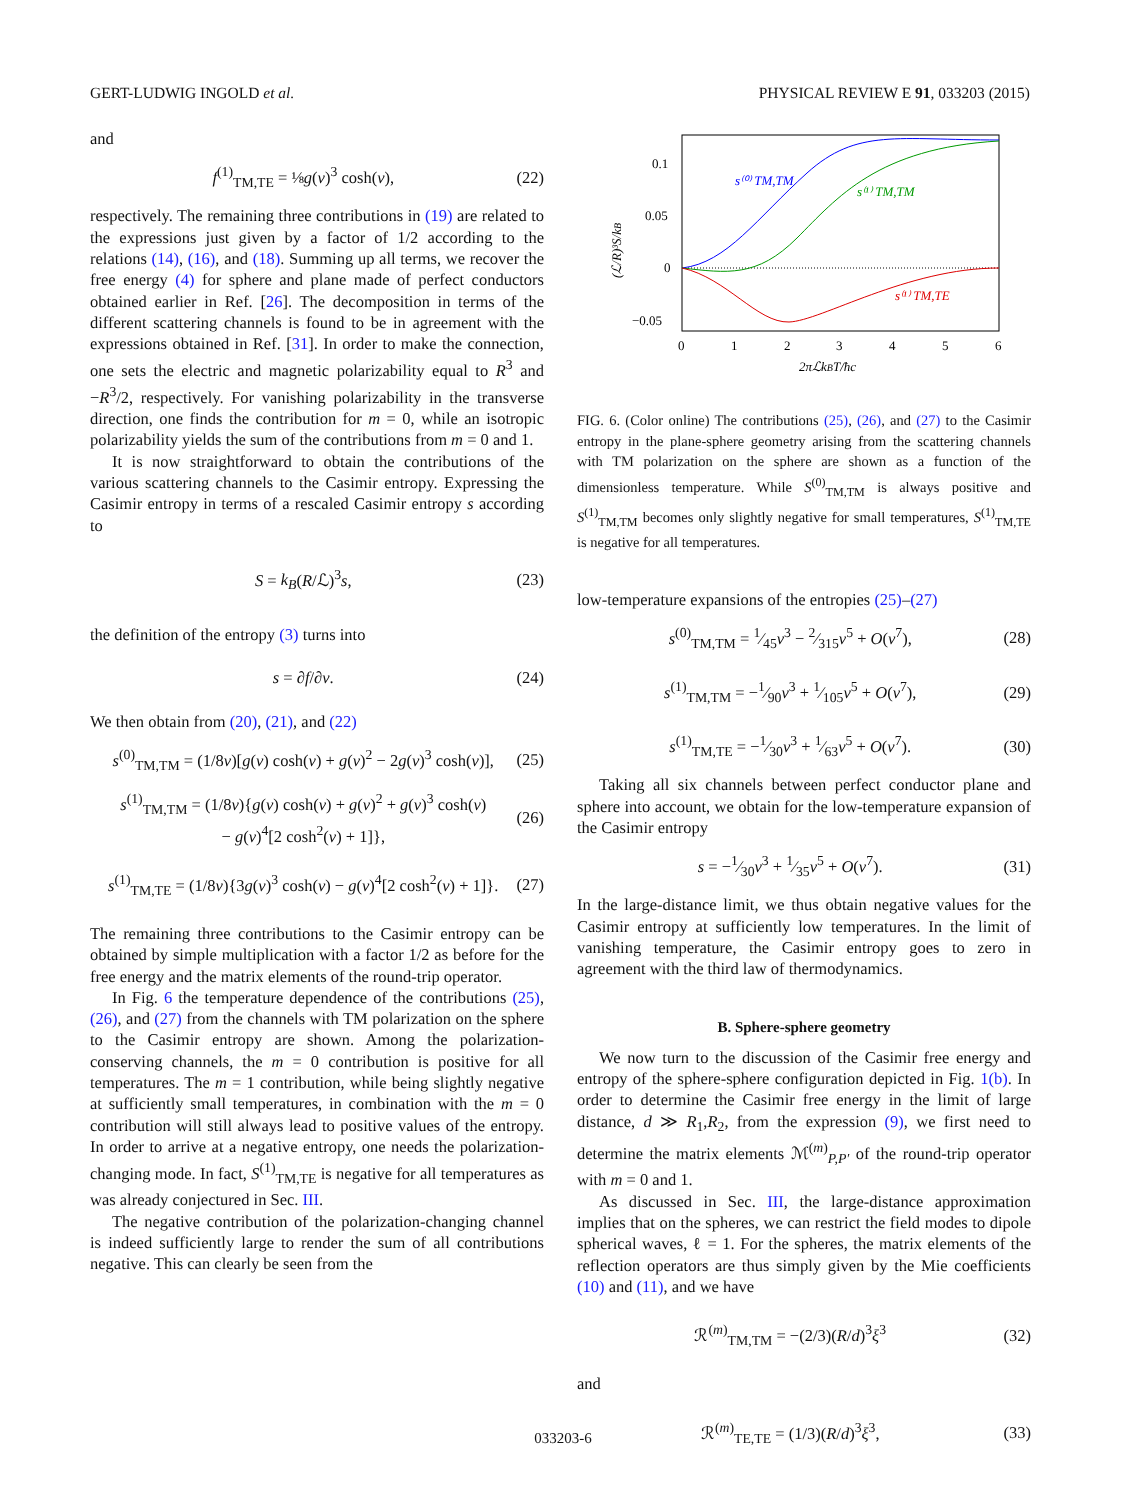GERT-LUDWIG INGOLD et al. PHYSICAL REVIEW E 91, 033203 (2015)
and
f<sup>(1)</sup><sub>TM,TE</sub> = ⅛g(ν)<sup>3</sup> cosh(ν), (22)
respectively. The remaining three contributions in (19) are related to the expressions just given by a factor of 1/2 according to the relations (14), (16), and (18). Summing up all terms, we recover the free energy (4) for sphere and plane made of perfect conductors obtained earlier in Ref. [26]. The decomposition in terms of the different scattering channels is found to be in agreement with the expressions obtained in Ref. [31]. In order to make the connection, one sets the electric and magnetic polarizability equal to R<sup>3</sup> and −R<sup>3</sup>/2, respectively. For vanishing polarizability in the transverse direction, one finds the contribution for m = 0, while an isotropic polarizability yields the sum of the contributions from m = 0 and 1.
It is now straightforward to obtain the contributions of the various scattering channels to the Casimir entropy. Expressing the Casimir entropy in terms of a rescaled Casimir entropy s according to
S = k<sub>B</sub>(R/ℒ)<sup>3</sup>s, (23)
the definition of the entropy (3) turns into
s = ∂f/∂ν. (24)
We then obtain from (20), (21), and (22)
s<sup>(0)</sup><sub>TM,TM</sub> = (1/8ν)[g(ν) cosh(ν) + g(ν)<sup>2</sup> − 2g(ν)<sup>3</sup> cosh(ν)], (25)
s<sup>(1)</sup><sub>TM,TM</sub> = (1/8ν){g(ν) cosh(ν) + g(ν)<sup>2</sup> + g(ν)<sup>3</sup> cosh(ν)
− g(ν)<sup>4</sup>[2 cosh<sup>2</sup>(ν) + 1]}, (26)
s<sup>(1)</sup><sub>TM,TE</sub> = (1/8ν){3g(ν)<sup>3</sup> cosh(ν) − g(ν)<sup>4</sup>[2 cosh<sup>2</sup>(ν) + 1]}. (27)
The remaining three contributions to the Casimir entropy can be obtained by simple multiplication with a factor 1/2 as before for the free energy and the matrix elements of the round-trip operator.
In Fig. 6 the temperature dependence of the contributions (25), (26), and (27) from the channels with TM polarization on the sphere to the Casimir entropy are shown. Among the polarization-conserving channels, the m = 0 contribution is positive for all temperatures. The m = 1 contribution, while being slightly negative at sufficiently small temperatures, in combination with the m = 0 contribution will still always lead to positive values of the entropy. In order to arrive at a negative entropy, one needs the polarization-changing mode. In fact, S<sup>(1)</sup><sub>TM,TE</sub> is negative for all temperatures as was already conjectured in Sec. III.
The negative contribution of the polarization-changing channel is indeed sufficiently large to render the sum of all contributions negative. This can clearly be seen from the
0.1
0.05
0
−0.05
0
1
2
3
4
5
6
2πℒkBT/ħc
(ℒ/R)³S/kB
s⁽⁰⁾ TM,TM
s⁽¹⁾ TM,TM
s⁽¹⁾ TM,TE
FIG. 6. (Color online) The contributions (25), (26), and (27) to the Casimir entropy in the plane-sphere geometry arising from the scattering channels with TM polarization on the sphere are shown as a function of the dimensionless temperature. While S<sup>(0)</sup><sub>TM,TM</sub> is always positive and S<sup>(1)</sup><sub>TM,TM</sub> becomes only slightly negative for small temperatures, S<sup>(1)</sup><sub>TM,TE</sub> is negative for all temperatures.
low-temperature expansions of the entropies (25)–(27)
s<sup>(0)</sup><sub>TM,TM</sub> = 1⁄45ν<sup>3</sup> − 2⁄315ν<sup>5</sup> + O(ν<sup>7</sup>), (28)
s<sup>(1)</sup><sub>TM,TM</sub> = −1⁄90ν<sup>3</sup> + 1⁄105ν<sup>5</sup> + O(ν<sup>7</sup>), (29)
s<sup>(1)</sup><sub>TM,TE</sub> = −1⁄30ν<sup>3</sup> + 1⁄63ν<sup>5</sup> + O(ν<sup>7</sup>). (30)
Taking all six channels between perfect conductor plane and sphere into account, we obtain for the low-temperature expansion of the Casimir entropy
s = −1⁄30ν<sup>3</sup> + 1⁄35ν<sup>5</sup> + O(ν<sup>7</sup>). (31)
In the large-distance limit, we thus obtain negative values for the Casimir entropy at sufficiently low temperatures. In the limit of vanishing temperature, the Casimir entropy goes to zero in agreement with the third law of thermodynamics.
B. Sphere-sphere geometry
We now turn to the discussion of the Casimir free energy and entropy of the sphere-sphere configuration depicted in Fig. 1(b). In order to determine the Casimir free energy in the limit of large distance, d ≫ R<sub>1</sub>,R<sub>2</sub>, from the expression (9), we first need to determine the matrix elements ℳ<sup>(m)</sup><sub>P,P′</sub> of the round-trip operator with m = 0 and 1.
As discussed in Sec. III, the large-distance approximation implies that on the spheres, we can restrict the field modes to dipole spherical waves, ℓ = 1. For the spheres, the matrix elements of the reflection operators are thus simply given by the Mie coefficients (10) and (11), and we have
ℛ<sup>(m)</sup><sub>TM,TM</sub> = −(2/3)(R/d)<sup>3</sup>ξ<sup>3</sup> (32)
and
ℛ<sup>(m)</sup><sub>TE,TE</sub> = (1/3)(R/d)<sup>3</sup>ξ<sup>3</sup>, (33)
033203-6